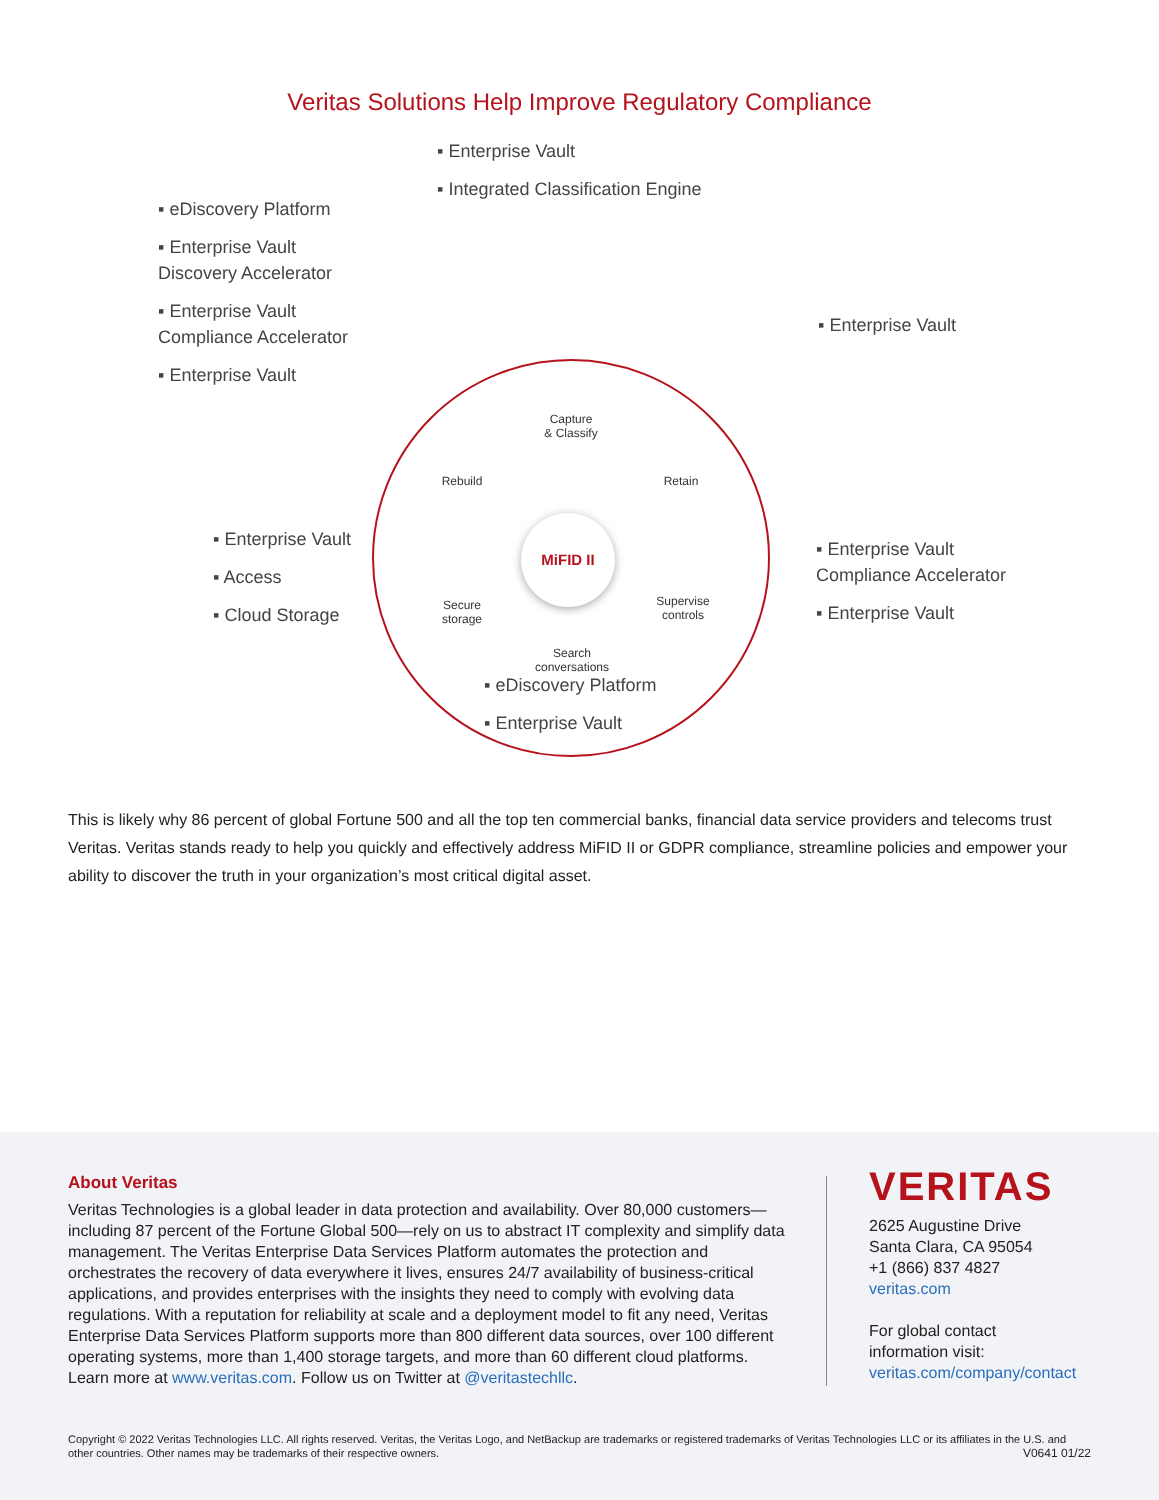Veritas Solutions Help Improve Regulatory Compliance
▪ Enterprise Vault
▪ Integrated Classification Engine
▪ eDiscovery Platform
▪ Enterprise Vault
Discovery Accelerator
▪ Enterprise Vault
Compliance Accelerator
▪ Enterprise Vault
▪ Enterprise Vault
▪ Enterprise Vault
▪ Access
▪ Cloud Storage
▪ Enterprise Vault
Compliance Accelerator
▪ Enterprise Vault
▪ eDiscovery Platform
▪ Enterprise Vault
Capture
& Classify
Rebuild Retain
MiFID II
Secure
storage
Supervise
controls
Search
conversations
This is likely why 86 percent of global Fortune 500 and all the top ten commercial banks, financial data service providers and telecoms trust Veritas. Veritas stands ready to help you quickly and effectively address MiFID II or GDPR compliance, streamline policies and empower your ability to discover the truth in your organization’s most critical digital asset.
About Veritas
Veritas Technologies is a global leader in data protection and availability. Over 80,000 customers—including 87 percent of the Fortune Global 500—rely on us to abstract IT complexity and simplify data management. The Veritas Enterprise Data Services Platform automates the protection and orchestrates the recovery of data everywhere it lives, ensures 24/7 availability of business-critical applications, and provides enterprises with the insights they need to comply with evolving data regulations. With a reputation for reliability at scale and a deployment model to fit any need, Veritas Enterprise Data Services Platform supports more than 800 different data sources, over 100 different operating systems, more than 1,400 storage targets, and more than 60 different cloud platforms. Learn more at www.veritas.com. Follow us on Twitter at @veritastechllc.
VERITAS
2625 Augustine Drive
Santa Clara, CA 95054
+1 (866) 837 4827
veritas.com
For global contact
information visit:
veritas.com/company/contact
Copyright © 2022 Veritas Technologies LLC. All rights reserved. Veritas, the Veritas Logo, and NetBackup are trademarks or registered trademarks of Veritas Technologies LLC or its affiliates in the U.S. and other countries. Other names may be trademarks of their respective owners.
V0641 01/22